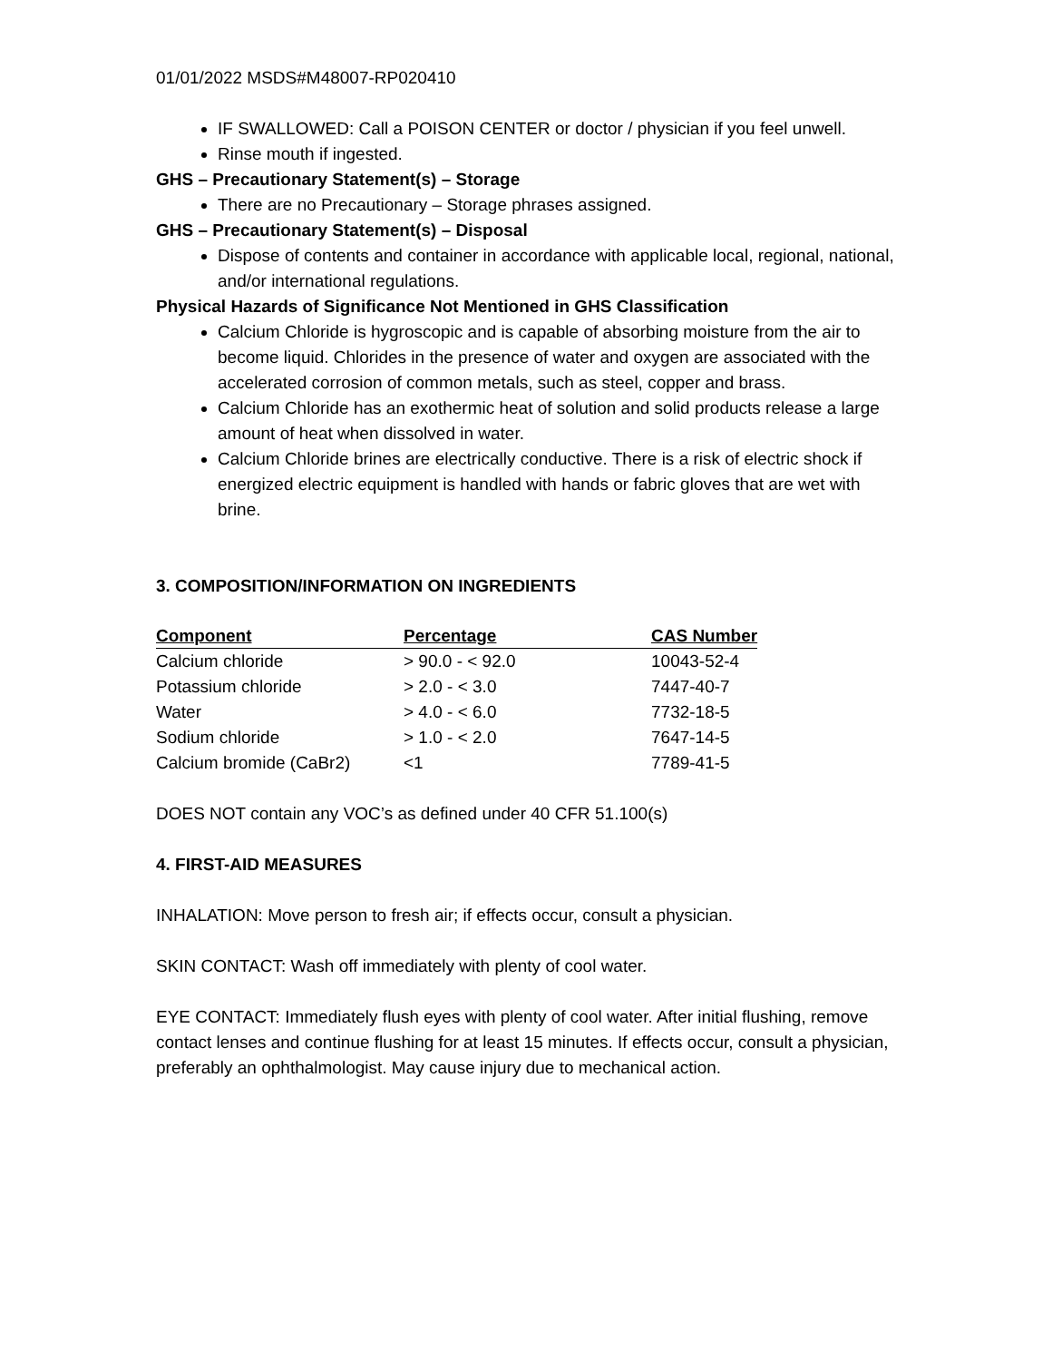01/01/2022 MSDS#M48007-RP020410
IF SWALLOWED: Call a POISON CENTER or doctor / physician if you feel unwell.
Rinse mouth if ingested.
GHS – Precautionary Statement(s) – Storage
There are no Precautionary – Storage phrases assigned.
GHS – Precautionary Statement(s) – Disposal
Dispose of contents and container in accordance with applicable local, regional, national, and/or international regulations.
Physical Hazards of Significance Not Mentioned in GHS Classification
Calcium Chloride is hygroscopic and is capable of absorbing moisture from the air to become liquid. Chlorides in the presence of water and oxygen are associated with the accelerated corrosion of common metals, such as steel, copper and brass.
Calcium Chloride has an exothermic heat of solution and solid products release a large amount of heat when dissolved in water.
Calcium Chloride brines are electrically conductive. There is a risk of electric shock if energized electric equipment is handled with hands or fabric gloves that are wet with brine.
3. COMPOSITION/INFORMATION ON INGREDIENTS
| Component | Percentage | CAS Number |
| --- | --- | --- |
| Calcium chloride | > 90.0 - < 92.0 | 10043-52-4 |
| Potassium chloride | > 2.0 - < 3.0 | 7447-40-7 |
| Water | > 4.0 - < 6.0 | 7732-18-5 |
| Sodium chloride | > 1.0 - < 2.0 | 7647-14-5 |
| Calcium bromide (CaBr2) | <1 | 7789-41-5 |
DOES NOT contain any VOC’s as defined under 40 CFR 51.100(s)
4. FIRST-AID MEASURES
INHALATION: Move person to fresh air; if effects occur, consult a physician.
SKIN CONTACT: Wash off immediately with plenty of cool water.
EYE CONTACT: Immediately flush eyes with plenty of cool water. After initial flushing, remove contact lenses and continue flushing for at least 15 minutes. If effects occur, consult a physician, preferably an ophthalmologist. May cause injury due to mechanical action.